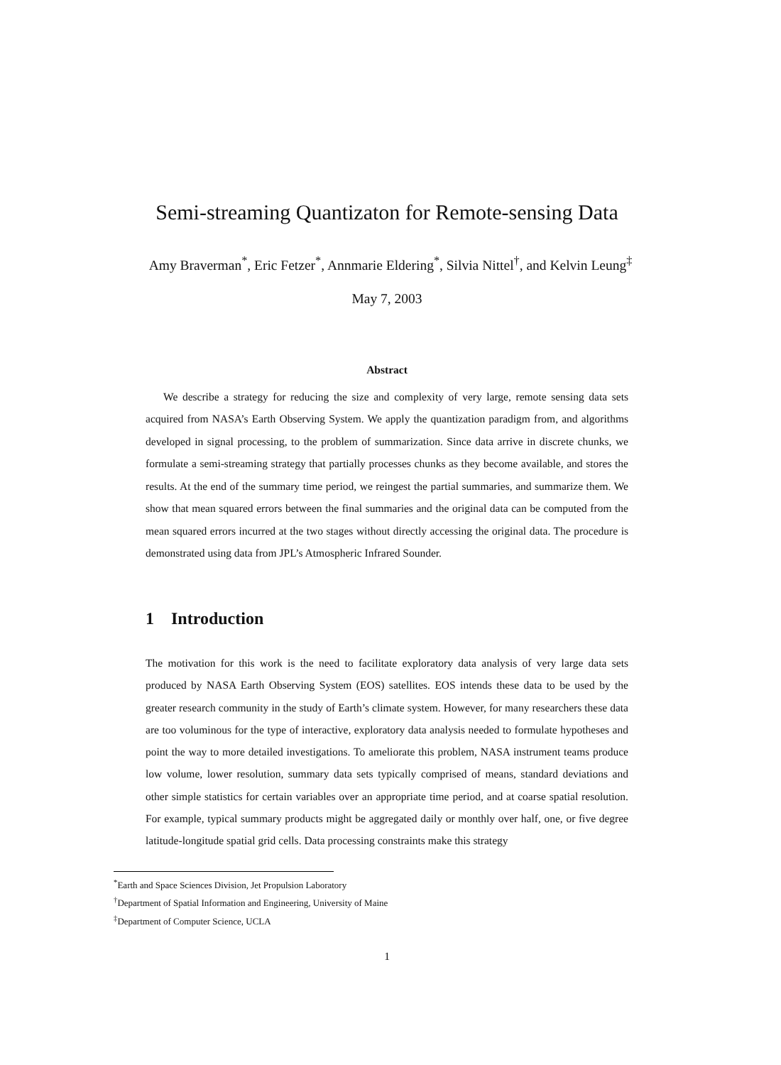Semi-streaming Quantizaton for Remote-sensing Data
Amy Braverman<sup>*</sup>, Eric Fetzer<sup>*</sup>, Annmarie Eldering<sup>*</sup>, Silvia Nittel<sup>†</sup>, and Kelvin Leung<sup>‡</sup>
May 7, 2003
Abstract
We describe a strategy for reducing the size and complexity of very large, remote sensing data sets acquired from NASA’s Earth Observing System. We apply the quantization paradigm from, and algorithms developed in signal processing, to the problem of summarization. Since data arrive in discrete chunks, we formulate a semi-streaming strategy that partially processes chunks as they become available, and stores the results. At the end of the summary time period, we reingest the partial summaries, and summarize them. We show that mean squared errors between the final summaries and the original data can be computed from the mean squared errors incurred at the two stages without directly accessing the original data. The procedure is demonstrated using data from JPL’s Atmospheric Infrared Sounder.
1 Introduction
The motivation for this work is the need to facilitate exploratory data analysis of very large data sets produced by NASA Earth Observing System (EOS) satellites. EOS intends these data to be used by the greater research community in the study of Earth’s climate system. However, for many researchers these data are too voluminous for the type of interactive, exploratory data analysis needed to formulate hypotheses and point the way to more detailed investigations. To ameliorate this problem, NASA instrument teams produce low volume, lower resolution, summary data sets typically comprised of means, standard deviations and other simple statistics for certain variables over an appropriate time period, and at coarse spatial resolution. For example, typical summary products might be aggregated daily or monthly over half, one, or five degree latitude-longitude spatial grid cells. Data processing constraints make this strategy
<sup>*</sup> Earth and Space Sciences Division, Jet Propulsion Laboratory
<sup>†</sup> Department of Spatial Information and Engineering, University of Maine
<sup>‡</sup> Department of Computer Science, UCLA
1